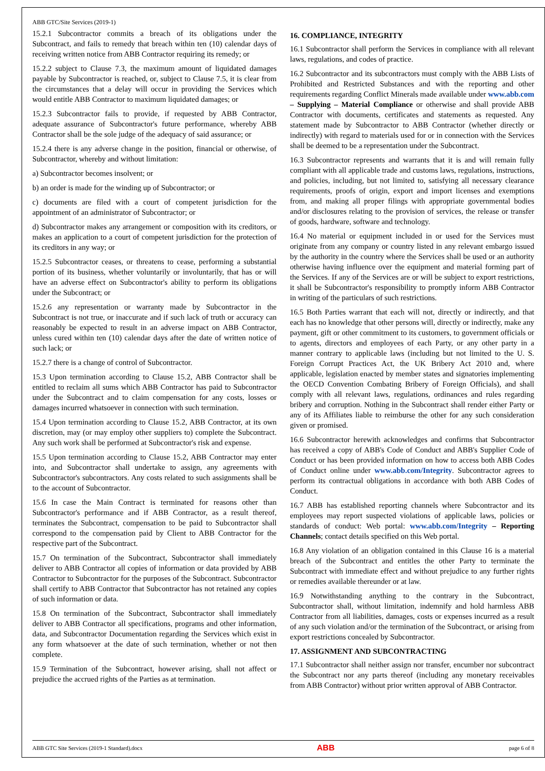ABB GTC/Site Services (2019-1)
15.2.1 Subcontractor commits a breach of its obligations under the Subcontract, and fails to remedy that breach within ten (10) calendar days of receiving written notice from ABB Contractor requiring its remedy; or
15.2.2 subject to Clause 7.3, the maximum amount of liquidated damages payable by Subcontractor is reached, or, subject to Clause 7.5, it is clear from the circumstances that a delay will occur in providing the Services which would entitle ABB Contractor to maximum liquidated damages; or
15.2.3 Subcontractor fails to provide, if requested by ABB Contractor, adequate assurance of Subcontractor's future performance, whereby ABB Contractor shall be the sole judge of the adequacy of said assurance; or
15.2.4 there is any adverse change in the position, financial or otherwise, of Subcontractor, whereby and without limitation:
a) Subcontractor becomes insolvent; or
b) an order is made for the winding up of Subcontractor; or
c) documents are filed with a court of competent jurisdiction for the appointment of an administrator of Subcontractor; or
d) Subcontractor makes any arrangement or composition with its creditors, or makes an application to a court of competent jurisdiction for the protection of its creditors in any way; or
15.2.5 Subcontractor ceases, or threatens to cease, performing a substantial portion of its business, whether voluntarily or involuntarily, that has or will have an adverse effect on Subcontractor's ability to perform its obligations under the Subcontract; or
15.2.6 any representation or warranty made by Subcontractor in the Subcontract is not true, or inaccurate and if such lack of truth or accuracy can reasonably be expected to result in an adverse impact on ABB Contractor, unless cured within ten (10) calendar days after the date of written notice of such lack; or
15.2.7 there is a change of control of Subcontractor.
15.3 Upon termination according to Clause 15.2, ABB Contractor shall be entitled to reclaim all sums which ABB Contractor has paid to Subcontractor under the Subcontract and to claim compensation for any costs, losses or damages incurred whatsoever in connection with such termination.
15.4 Upon termination according to Clause 15.2, ABB Contractor, at its own discretion, may (or may employ other suppliers to) complete the Subcontract. Any such work shall be performed at Subcontractor's risk and expense.
15.5 Upon termination according to Clause 15.2, ABB Contractor may enter into, and Subcontractor shall undertake to assign, any agreements with Subcontractor's subcontractors. Any costs related to such assignments shall be to the account of Subcontractor.
15.6 In case the Main Contract is terminated for reasons other than Subcontractor's performance and if ABB Contractor, as a result thereof, terminates the Subcontract, compensation to be paid to Subcontractor shall correspond to the compensation paid by Client to ABB Contractor for the respective part of the Subcontract.
15.7 On termination of the Subcontract, Subcontractor shall immediately deliver to ABB Contractor all copies of information or data provided by ABB Contractor to Subcontractor for the purposes of the Subcontract. Subcontractor shall certify to ABB Contractor that Subcontractor has not retained any copies of such information or data.
15.8 On termination of the Subcontract, Subcontractor shall immediately deliver to ABB Contractor all specifications, programs and other information, data, and Subcontractor Documentation regarding the Services which exist in any form whatsoever at the date of such termination, whether or not then complete.
15.9 Termination of the Subcontract, however arising, shall not affect or prejudice the accrued rights of the Parties as at termination.
16. COMPLIANCE, INTEGRITY
16.1 Subcontractor shall perform the Services in compliance with all relevant laws, regulations, and codes of practice.
16.2 Subcontractor and its subcontractors must comply with the ABB Lists of Prohibited and Restricted Substances and with the reporting and other requirements regarding Conflict Minerals made available under www.abb.com – Supplying – Material Compliance or otherwise and shall provide ABB Contractor with documents, certificates and statements as requested. Any statement made by Subcontractor to ABB Contractor (whether directly or indirectly) with regard to materials used for or in connection with the Services shall be deemed to be a representation under the Subcontract.
16.3 Subcontractor represents and warrants that it is and will remain fully compliant with all applicable trade and customs laws, regulations, instructions, and policies, including, but not limited to, satisfying all necessary clearance requirements, proofs of origin, export and import licenses and exemptions from, and making all proper filings with appropriate governmental bodies and/or disclosures relating to the provision of services, the release or transfer of goods, hardware, software and technology.
16.4 No material or equipment included in or used for the Services must originate from any company or country listed in any relevant embargo issued by the authority in the country where the Services shall be used or an authority otherwise having influence over the equipment and material forming part of the Services. If any of the Services are or will be subject to export restrictions, it shall be Subcontractor's responsibility to promptly inform ABB Contractor in writing of the particulars of such restrictions.
16.5 Both Parties warrant that each will not, directly or indirectly, and that each has no knowledge that other persons will, directly or indirectly, make any payment, gift or other commitment to its customers, to government officials or to agents, directors and employees of each Party, or any other party in a manner contrary to applicable laws (including but not limited to the U. S. Foreign Corrupt Practices Act, the UK Bribery Act 2010 and, where applicable, legislation enacted by member states and signatories implementing the OECD Convention Combating Bribery of Foreign Officials), and shall comply with all relevant laws, regulations, ordinances and rules regarding bribery and corruption. Nothing in the Subcontract shall render either Party or any of its Affiliates liable to reimburse the other for any such consideration given or promised.
16.6 Subcontractor herewith acknowledges and confirms that Subcontractor has received a copy of ABB's Code of Conduct and ABB's Supplier Code of Conduct or has been provided information on how to access both ABB Codes of Conduct online under www.abb.com/Integrity. Subcontractor agrees to perform its contractual obligations in accordance with both ABB Codes of Conduct.
16.7 ABB has established reporting channels where Subcontractor and its employees may report suspected violations of applicable laws, policies or standards of conduct: Web portal: www.abb.com/Integrity – Reporting Channels; contact details specified on this Web portal.
16.8 Any violation of an obligation contained in this Clause 16 is a material breach of the Subcontract and entitles the other Party to terminate the Subcontract with immediate effect and without prejudice to any further rights or remedies available thereunder or at law.
16.9 Notwithstanding anything to the contrary in the Subcontract, Subcontractor shall, without limitation, indemnify and hold harmless ABB Contractor from all liabilities, damages, costs or expenses incurred as a result of any such violation and/or the termination of the Subcontract, or arising from export restrictions concealed by Subcontractor.
17. ASSIGNMENT AND SUBCONTRACTING
17.1 Subcontractor shall neither assign nor transfer, encumber nor subcontract the Subcontract nor any parts thereof (including any monetary receivables from ABB Contractor) without prior written approval of ABB Contractor.
ABB GTC Site Services (2019-1 Standard).docx ABB page 6 of 8